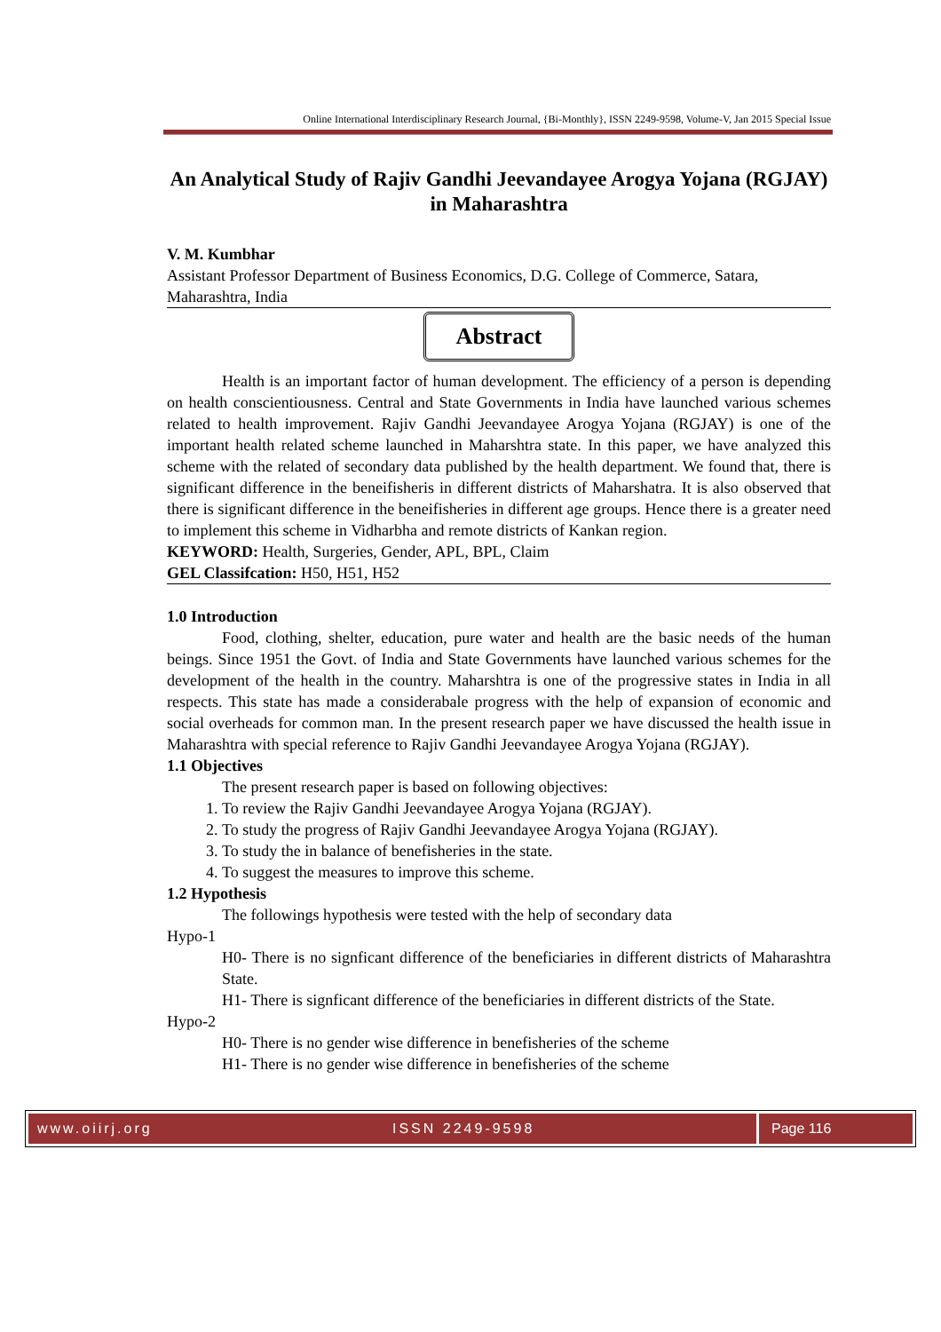Online International Interdisciplinary Research Journal, {Bi-Monthly}, ISSN 2249-9598, Volume-V, Jan 2015 Special Issue
An Analytical Study of Rajiv Gandhi Jeevandayee Arogya Yojana (RGJAY) in Maharashtra
V. M. Kumbhar
Assistant Professor Department of Business Economics, D.G. College of Commerce, Satara, Maharashtra, India
Abstract
Health is an important factor of human development. The efficiency of a person is depending on health conscientiousness. Central and State Governments in India have launched various schemes related to health improvement. Rajiv Gandhi Jeevandayee Arogya Yojana (RGJAY) is one of the important health related scheme launched in Maharshtra state. In this paper, we have analyzed this scheme with the related of secondary data published by the health department. We found that, there is significant difference in the beneifisheris in different districts of Maharshatra. It is also observed that there is significant difference in the beneifisheries in different age groups. Hence there is a greater need to implement this scheme in Vidharbha and remote districts of Kankan region.
KEYWORD: Health, Surgeries, Gender, APL, BPL, Claim
GEL Classifcation: H50, H51, H52
1.0 Introduction
Food, clothing, shelter, education, pure water and health are the basic needs of the human beings. Since 1951 the Govt. of India and State Governments have launched various schemes for the development of the health in the country. Maharshtra is one of the progressive states in India in all respects. This state has made a considerabale progress with the help of expansion of economic and social overheads for common man. In the present research paper we have discussed the health issue in Maharashtra with special reference to Rajiv Gandhi Jeevandayee Arogya Yojana (RGJAY).
1.1 Objectives
The present research paper is based on following objectives:
1. To review the Rajiv Gandhi Jeevandayee Arogya Yojana (RGJAY).
2. To study the progress of Rajiv Gandhi Jeevandayee Arogya Yojana (RGJAY).
3. To study the in balance of benefisheries in the state.
4. To suggest the measures to improve this scheme.
1.2 Hypothesis
The followings hypothesis were tested with the help of secondary data
Hypo-1
H0- There is no signficant difference of the beneficiaries in different districts of Maharashtra State.
H1- There is signficant difference of the beneficiaries in different districts of the State.
Hypo-2
H0- There is no gender wise difference in benefisheries of the scheme
H1- There is no gender wise difference in benefisheries of the scheme
www.oiirj.org ISSN 2249-9598 Page 116